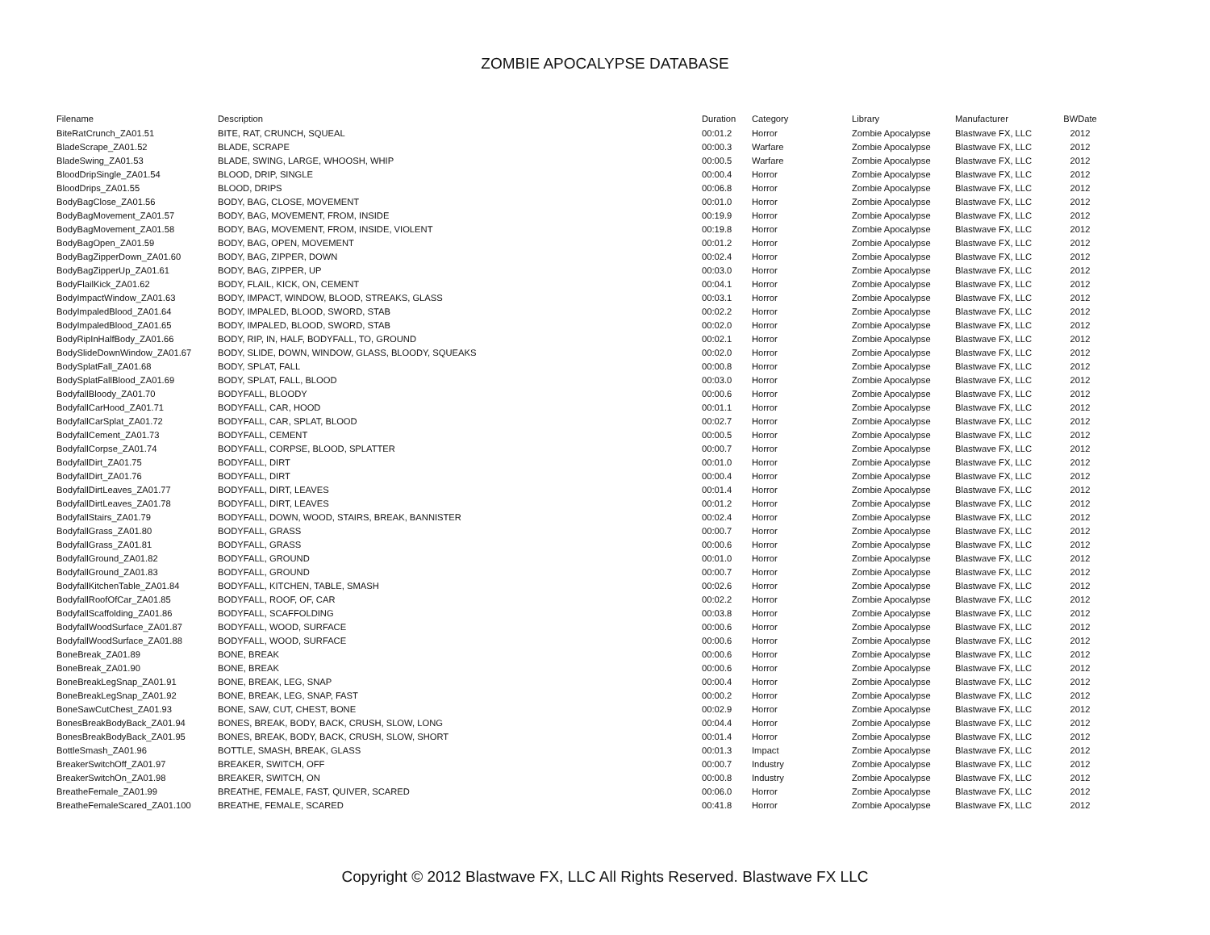ZOMBIE APOCALYPSE DATABASE
| Filename | Description | Duration | Category | Library | Manufacturer | BWDate |
| --- | --- | --- | --- | --- | --- | --- |
| BiteRatCrunch_ZA01.51 | BITE, RAT, CRUNCH, SQUEAL | 00:01.2 | Horror | Zombie Apocalypse | Blastwave FX, LLC | 2012 |
| BladeScrape_ZA01.52 | BLADE, SCRAPE | 00:00.3 | Warfare | Zombie Apocalypse | Blastwave FX, LLC | 2012 |
| BladeSwing_ZA01.53 | BLADE, SWING, LARGE, WHOOSH, WHIP | 00:00.5 | Warfare | Zombie Apocalypse | Blastwave FX, LLC | 2012 |
| BloodDripSingle_ZA01.54 | BLOOD, DRIP, SINGLE | 00:00.4 | Horror | Zombie Apocalypse | Blastwave FX, LLC | 2012 |
| BloodDrips_ZA01.55 | BLOOD, DRIPS | 00:06.8 | Horror | Zombie Apocalypse | Blastwave FX, LLC | 2012 |
| BodyBagClose_ZA01.56 | BODY, BAG, CLOSE, MOVEMENT | 00:01.0 | Horror | Zombie Apocalypse | Blastwave FX, LLC | 2012 |
| BodyBagMovement_ZA01.57 | BODY, BAG, MOVEMENT, FROM, INSIDE | 00:19.9 | Horror | Zombie Apocalypse | Blastwave FX, LLC | 2012 |
| BodyBagMovement_ZA01.58 | BODY, BAG, MOVEMENT, FROM, INSIDE, VIOLENT | 00:19.8 | Horror | Zombie Apocalypse | Blastwave FX, LLC | 2012 |
| BodyBagOpen_ZA01.59 | BODY, BAG, OPEN, MOVEMENT | 00:01.2 | Horror | Zombie Apocalypse | Blastwave FX, LLC | 2012 |
| BodyBagZipperDown_ZA01.60 | BODY, BAG, ZIPPER, DOWN | 00:02.4 | Horror | Zombie Apocalypse | Blastwave FX, LLC | 2012 |
| BodyBagZipperUp_ZA01.61 | BODY, BAG, ZIPPER, UP | 00:03.0 | Horror | Zombie Apocalypse | Blastwave FX, LLC | 2012 |
| BodyFlailKick_ZA01.62 | BODY, FLAIL, KICK, ON, CEMENT | 00:04.1 | Horror | Zombie Apocalypse | Blastwave FX, LLC | 2012 |
| BodyImpactWindow_ZA01.63 | BODY, IMPACT, WINDOW, BLOOD, STREAKS, GLASS | 00:03.1 | Horror | Zombie Apocalypse | Blastwave FX, LLC | 2012 |
| BodyImpaledBlood_ZA01.64 | BODY, IMPALED, BLOOD, SWORD, STAB | 00:02.2 | Horror | Zombie Apocalypse | Blastwave FX, LLC | 2012 |
| BodyImpaledBlood_ZA01.65 | BODY, IMPALED, BLOOD, SWORD, STAB | 00:02.0 | Horror | Zombie Apocalypse | Blastwave FX, LLC | 2012 |
| BodyRipInHalfBody_ZA01.66 | BODY, RIP, IN, HALF, BODYFALL, TO, GROUND | 00:02.1 | Horror | Zombie Apocalypse | Blastwave FX, LLC | 2012 |
| BodySlideDownWindow_ZA01.67 | BODY, SLIDE, DOWN, WINDOW, GLASS, BLOODY, SQUEAKS | 00:02.0 | Horror | Zombie Apocalypse | Blastwave FX, LLC | 2012 |
| BodySplatFall_ZA01.68 | BODY, SPLAT, FALL | 00:00.8 | Horror | Zombie Apocalypse | Blastwave FX, LLC | 2012 |
| BodySplatFallBlood_ZA01.69 | BODY, SPLAT, FALL, BLOOD | 00:03.0 | Horror | Zombie Apocalypse | Blastwave FX, LLC | 2012 |
| BodyfallBloody_ZA01.70 | BODYFALL, BLOODY | 00:00.6 | Horror | Zombie Apocalypse | Blastwave FX, LLC | 2012 |
| BodyfallCarHood_ZA01.71 | BODYFALL, CAR, HOOD | 00:01.1 | Horror | Zombie Apocalypse | Blastwave FX, LLC | 2012 |
| BodyfallCarSplat_ZA01.72 | BODYFALL, CAR, SPLAT, BLOOD | 00:02.7 | Horror | Zombie Apocalypse | Blastwave FX, LLC | 2012 |
| BodyfallCement_ZA01.73 | BODYFALL, CEMENT | 00:00.5 | Horror | Zombie Apocalypse | Blastwave FX, LLC | 2012 |
| BodyfallCorpse_ZA01.74 | BODYFALL, CORPSE, BLOOD, SPLATTER | 00:00.7 | Horror | Zombie Apocalypse | Blastwave FX, LLC | 2012 |
| BodyfallDirt_ZA01.75 | BODYFALL, DIRT | 00:01.0 | Horror | Zombie Apocalypse | Blastwave FX, LLC | 2012 |
| BodyfallDirt_ZA01.76 | BODYFALL, DIRT | 00:00.4 | Horror | Zombie Apocalypse | Blastwave FX, LLC | 2012 |
| BodyfallDirtLeaves_ZA01.77 | BODYFALL, DIRT, LEAVES | 00:01.4 | Horror | Zombie Apocalypse | Blastwave FX, LLC | 2012 |
| BodyfallDirtLeaves_ZA01.78 | BODYFALL, DIRT, LEAVES | 00:01.2 | Horror | Zombie Apocalypse | Blastwave FX, LLC | 2012 |
| BodyfallStairs_ZA01.79 | BODYFALL, DOWN, WOOD, STAIRS, BREAK, BANNISTER | 00:02.4 | Horror | Zombie Apocalypse | Blastwave FX, LLC | 2012 |
| BodyfallGrass_ZA01.80 | BODYFALL, GRASS | 00:00.7 | Horror | Zombie Apocalypse | Blastwave FX, LLC | 2012 |
| BodyfallGrass_ZA01.81 | BODYFALL, GRASS | 00:00.6 | Horror | Zombie Apocalypse | Blastwave FX, LLC | 2012 |
| BodyfallGround_ZA01.82 | BODYFALL, GROUND | 00:01.0 | Horror | Zombie Apocalypse | Blastwave FX, LLC | 2012 |
| BodyfallGround_ZA01.83 | BODYFALL, GROUND | 00:00.7 | Horror | Zombie Apocalypse | Blastwave FX, LLC | 2012 |
| BodyfallKitchenTable_ZA01.84 | BODYFALL, KITCHEN, TABLE, SMASH | 00:02.6 | Horror | Zombie Apocalypse | Blastwave FX, LLC | 2012 |
| BodyfallRoofOfCar_ZA01.85 | BODYFALL, ROOF, OF, CAR | 00:02.2 | Horror | Zombie Apocalypse | Blastwave FX, LLC | 2012 |
| BodyfallScaffolding_ZA01.86 | BODYFALL, SCAFFOLDING | 00:03.8 | Horror | Zombie Apocalypse | Blastwave FX, LLC | 2012 |
| BodyfallWoodSurface_ZA01.87 | BODYFALL, WOOD, SURFACE | 00:00.6 | Horror | Zombie Apocalypse | Blastwave FX, LLC | 2012 |
| BodyfallWoodSurface_ZA01.88 | BODYFALL, WOOD, SURFACE | 00:00.6 | Horror | Zombie Apocalypse | Blastwave FX, LLC | 2012 |
| BoneBreak_ZA01.89 | BONE, BREAK | 00:00.6 | Horror | Zombie Apocalypse | Blastwave FX, LLC | 2012 |
| BoneBreak_ZA01.90 | BONE, BREAK | 00:00.6 | Horror | Zombie Apocalypse | Blastwave FX, LLC | 2012 |
| BoneBreakLegSnap_ZA01.91 | BONE, BREAK, LEG, SNAP | 00:00.4 | Horror | Zombie Apocalypse | Blastwave FX, LLC | 2012 |
| BoneBreakLegSnap_ZA01.92 | BONE, BREAK, LEG, SNAP, FAST | 00:00.2 | Horror | Zombie Apocalypse | Blastwave FX, LLC | 2012 |
| BoneSawCutChest_ZA01.93 | BONE, SAW, CUT, CHEST, BONE | 00:02.9 | Horror | Zombie Apocalypse | Blastwave FX, LLC | 2012 |
| BonesBreakBodyBack_ZA01.94 | BONES, BREAK, BODY, BACK, CRUSH, SLOW, LONG | 00:04.4 | Horror | Zombie Apocalypse | Blastwave FX, LLC | 2012 |
| BonesBreakBodyBack_ZA01.95 | BONES, BREAK, BODY, BACK, CRUSH, SLOW, SHORT | 00:01.4 | Horror | Zombie Apocalypse | Blastwave FX, LLC | 2012 |
| BottleSmash_ZA01.96 | BOTTLE, SMASH, BREAK, GLASS | 00:01.3 | Impact | Zombie Apocalypse | Blastwave FX, LLC | 2012 |
| BreakerSwitchOff_ZA01.97 | BREAKER, SWITCH, OFF | 00:00.7 | Industry | Zombie Apocalypse | Blastwave FX, LLC | 2012 |
| BreakerSwitchOn_ZA01.98 | BREAKER, SWITCH, ON | 00:00.8 | Industry | Zombie Apocalypse | Blastwave FX, LLC | 2012 |
| BreatheFemale_ZA01.99 | BREATHE, FEMALE, FAST, QUIVER, SCARED | 00:06.0 | Horror | Zombie Apocalypse | Blastwave FX, LLC | 2012 |
| BreatheFemaleScared_ZA01.100 | BREATHE, FEMALE, SCARED | 00:41.8 | Horror | Zombie Apocalypse | Blastwave FX, LLC | 2012 |
Copyright © 2012 Blastwave FX, LLC All Rights Reserved. Blastwave FX LLC